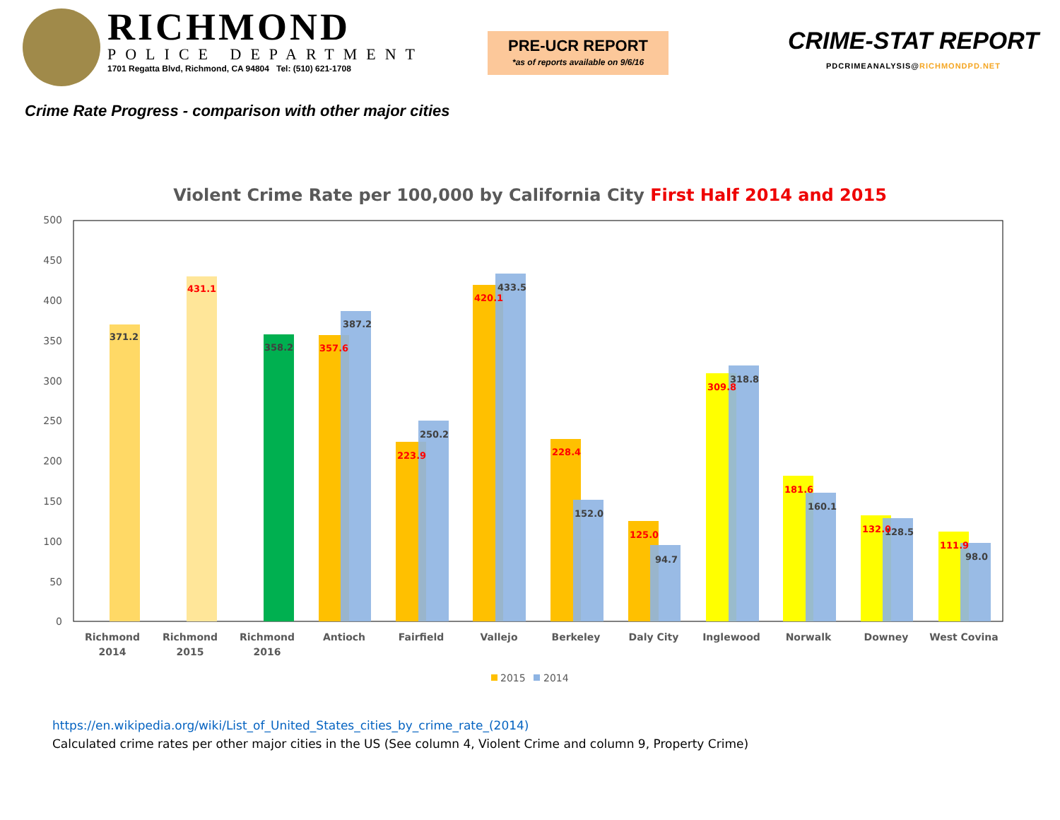RICHMOND
POLICE DEPARTMENT
1701 Regatta Blvd, Richmond, CA 94804 Tel: (510) 621-1708
PRE-UCR REPORT
*as of reports available on 9/6/16
CRIME-STAT REPORT
PDCRIMEANALYSIS@RICHMONDPD.NET
Crime Rate Progress - comparison with other major cities
Violent Crime Rate per 100,000 by California City First Half 2014 and 2015
500
450
400
350
300
250
200
150
100
50
0
371.2
358.2
387.2
250.2
433.5
152.0
94.7
318.8
160.1
128.5
98.0
431.1
357.6
223.9
420.1
228.4
125.0
309.8
181.6
132.0
111.9
Richmond
2014
Richmond
2015
Richmond
2016
Antioch
Fairfield
Vallejo
Berkeley
Daly City
Inglewood
Norwalk
Downey
West Covina
2015
2014
https://en.wikipedia.org/wiki/List_of_United_States_cities_by_crime_rate_(2014)
Calculated crime rates per other major cities in the US (See column 4, Violent Crime and column 9, Property Crime)